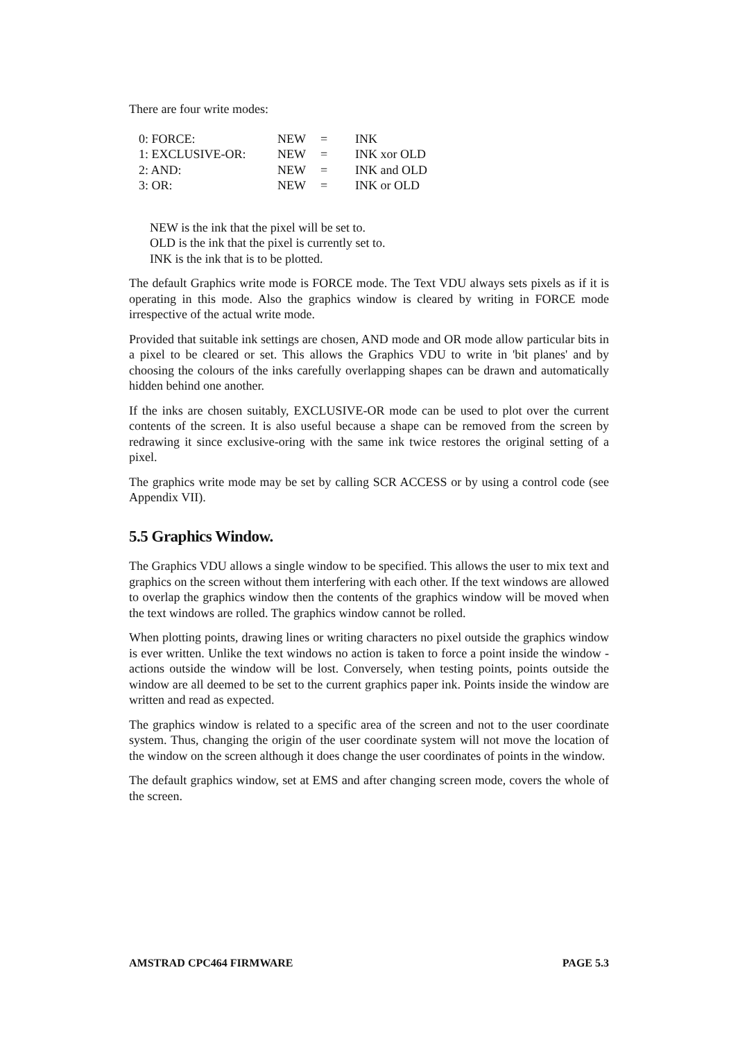There are four write modes:
| 0: FORCE: | NEW | = | INK |
| 1: EXCLUSIVE-OR: | NEW | = | INK xor OLD |
| 2: AND: | NEW | = | INK and OLD |
| 3: OR: | NEW | = | INK or OLD |
NEW is the ink that the pixel will be set to.
OLD is the ink that the pixel is currently set to.
INK is the ink that is to be plotted.
The default Graphics write mode is FORCE mode. The Text VDU always sets pixels as if it is operating in this mode. Also the graphics window is cleared by writing in FORCE mode irrespective of the actual write mode.
Provided that suitable ink settings are chosen, AND mode and OR mode allow particular bits in a pixel to be cleared or set. This allows the Graphics VDU to write in 'bit planes' and by choosing the colours of the inks carefully overlapping shapes can be drawn and automatically hidden behind one another.
If the inks are chosen suitably, EXCLUSIVE-OR mode can be used to plot over the current contents of the screen. It is also useful because a shape can be removed from the screen by redrawing it since exclusive-oring with the same ink twice restores the original setting of a pixel.
The graphics write mode may be set by calling SCR ACCESS or by using a control code (see Appendix VII).
5.5 Graphics Window.
The Graphics VDU allows a single window to be specified. This allows the user to mix text and graphics on the screen without them interfering with each other. If the text windows are allowed to overlap the graphics window then the contents of the graphics window will be moved when the text windows are rolled. The graphics window cannot be rolled.
When plotting points, drawing lines or writing characters no pixel outside the graphics window is ever written. Unlike the text windows no action is taken to force a point inside the window - actions outside the window will be lost. Conversely, when testing points, points outside the window are all deemed to be set to the current graphics paper ink. Points inside the window are written and read as expected.
The graphics window is related to a specific area of the screen and not to the user coordinate system. Thus, changing the origin of the user coordinate system will not move the location of the window on the screen although it does change the user coordinates of points in the window.
The default graphics window, set at EMS and after changing screen mode, covers the whole of the screen.
AMSTRAD CPC464 FIRMWARE PAGE 5.3